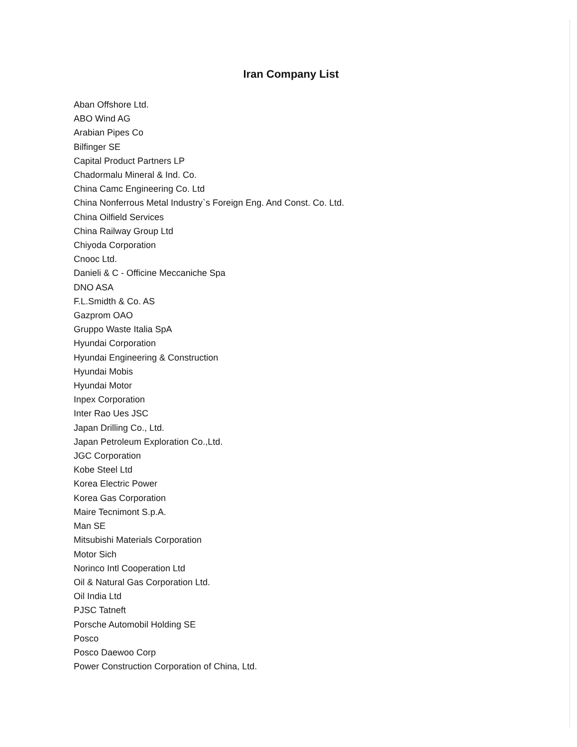Iran Company List
Aban Offshore Ltd.
ABO Wind AG
Arabian Pipes Co
Bilfinger SE
Capital Product Partners LP
Chadormalu Mineral & Ind. Co.
China Camc Engineering Co. Ltd
China Nonferrous Metal Industry`s Foreign Eng. And Const. Co. Ltd.
China Oilfield Services
China Railway Group Ltd
Chiyoda Corporation
Cnooc Ltd.
Danieli & C - Officine Meccaniche Spa
DNO ASA
F.L.Smidth & Co. AS
Gazprom OAO
Gruppo Waste Italia SpA
Hyundai Corporation
Hyundai Engineering & Construction
Hyundai Mobis
Hyundai Motor
Inpex Corporation
Inter Rao Ues JSC
Japan Drilling Co., Ltd.
Japan Petroleum Exploration Co.,Ltd.
JGC Corporation
Kobe Steel Ltd
Korea Electric Power
Korea Gas Corporation
Maire Tecnimont S.p.A.
Man SE
Mitsubishi Materials Corporation
Motor Sich
Norinco Intl Cooperation Ltd
Oil & Natural Gas Corporation Ltd.
Oil India Ltd
PJSC Tatneft
Porsche Automobil Holding SE
Posco
Posco Daewoo Corp
Power Construction Corporation of China, Ltd.